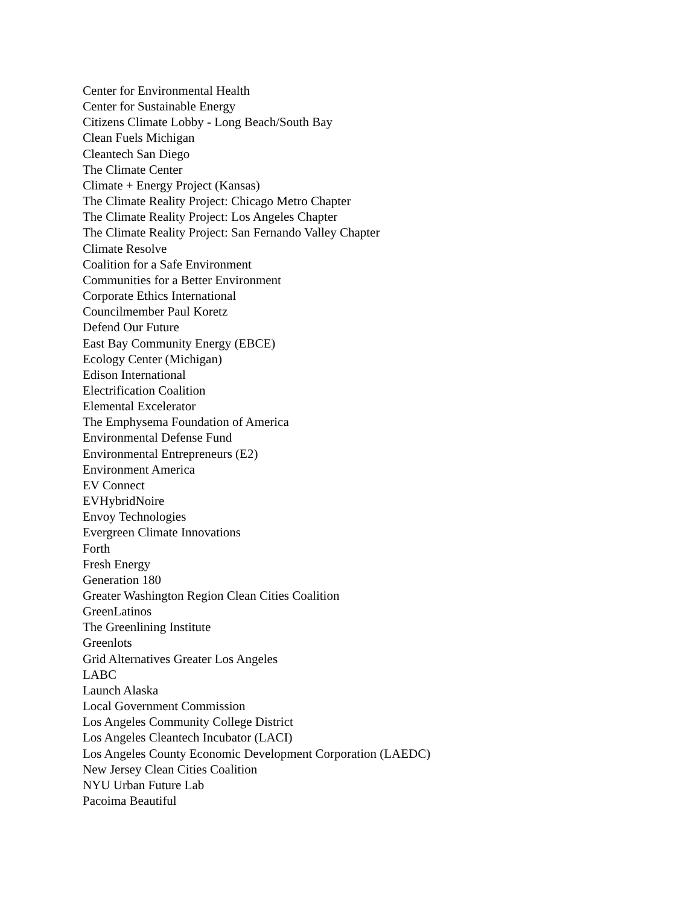Center for Environmental Health
Center for Sustainable Energy
Citizens Climate Lobby - Long Beach/South Bay
Clean Fuels Michigan
Cleantech San Diego
The Climate Center
Climate + Energy Project (Kansas)
The Climate Reality Project: Chicago Metro Chapter
The Climate Reality Project: Los Angeles Chapter
The Climate Reality Project: San Fernando Valley Chapter
Climate Resolve
Coalition for a Safe Environment
Communities for a Better Environment
Corporate Ethics International
Councilmember Paul Koretz
Defend Our Future
East Bay Community Energy (EBCE)
Ecology Center (Michigan)
Edison International
Electrification Coalition
Elemental Excelerator
The Emphysema Foundation of America
Environmental Defense Fund
Environmental Entrepreneurs (E2)
Environment America
EV Connect
EVHybridNoire
Envoy Technologies
Evergreen Climate Innovations
Forth
Fresh Energy
Generation 180
Greater Washington Region Clean Cities Coalition
GreenLatinos
The Greenlining Institute
Greenlots
Grid Alternatives Greater Los Angeles
LABC
Launch Alaska
Local Government Commission
Los Angeles Community College District
Los Angeles Cleantech Incubator (LACI)
Los Angeles County Economic Development Corporation (LAEDC)
New Jersey Clean Cities Coalition
NYU Urban Future Lab
Pacoima Beautiful